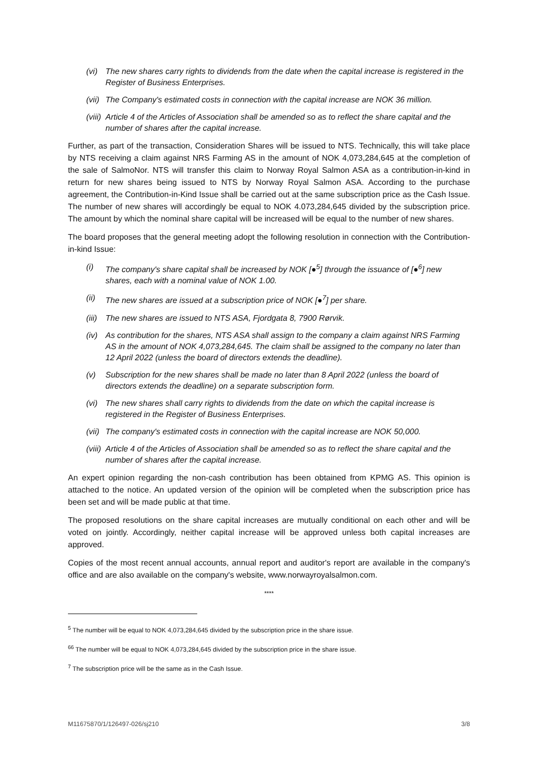(vi) The new shares carry rights to dividends from the date when the capital increase is registered in the Register of Business Enterprises.
(vii) The Company's estimated costs in connection with the capital increase are NOK 36 million.
(viii) Article 4 of the Articles of Association shall be amended so as to reflect the share capital and the number of shares after the capital increase.
Further, as part of the transaction, Consideration Shares will be issued to NTS. Technically, this will take place by NTS receiving a claim against NRS Farming AS in the amount of NOK 4,073,284,645 at the completion of the sale of SalmoNor. NTS will transfer this claim to Norway Royal Salmon ASA as a contribution-in-kind in return for new shares being issued to NTS by Norway Royal Salmon ASA. According to the purchase agreement, the Contribution-in-Kind Issue shall be carried out at the same subscription price as the Cash Issue. The number of new shares will accordingly be equal to NOK 4.073,284,645 divided by the subscription price. The amount by which the nominal share capital will be increased will be equal to the number of new shares.
The board proposes that the general meeting adopt the following resolution in connection with the Contribution-in-kind Issue:
(i) The company's share capital shall be increased by NOK [●<sup>5</sup>] through the issuance of [●<sup>6</sup>] new shares, each with a nominal value of NOK 1.00.
(ii) The new shares are issued at a subscription price of NOK [●<sup>7</sup>] per share.
(iii) The new shares are issued to NTS ASA, Fjordgata 8, 7900 Rørvik.
(iv) As contribution for the shares, NTS ASA shall assign to the company a claim against NRS Farming AS in the amount of NOK 4,073,284,645. The claim shall be assigned to the company no later than 12 April 2022 (unless the board of directors extends the deadline).
(v) Subscription for the new shares shall be made no later than 8 April 2022 (unless the board of directors extends the deadline) on a separate subscription form.
(vi) The new shares shall carry rights to dividends from the date on which the capital increase is registered in the Register of Business Enterprises.
(vii) The company's estimated costs in connection with the capital increase are NOK 50,000.
(viii) Article 4 of the Articles of Association shall be amended so as to reflect the share capital and the number of shares after the capital increase.
An expert opinion regarding the non-cash contribution has been obtained from KPMG AS. This opinion is attached to the notice. An updated version of the opinion will be completed when the subscription price has been set and will be made public at that time.
The proposed resolutions on the share capital increases are mutually conditional on each other and will be voted on jointly. Accordingly, neither capital increase will be approved unless both capital increases are approved.
Copies of the most recent annual accounts, annual report and auditor's report are available in the company's office and are also available on the company's website, www.norwayroyalsalmon.com.
****
<sup>5</sup> The number will be equal to NOK 4,073,284,645 divided by the subscription price in the share issue.
<sup>66</sup> The number will be equal to NOK 4,073,284,645 divided by the subscription price in the share issue.
<sup>7</sup> The subscription price will be the same as in the Cash Issue.
M11675870/1/126497-026/sj210 3/8